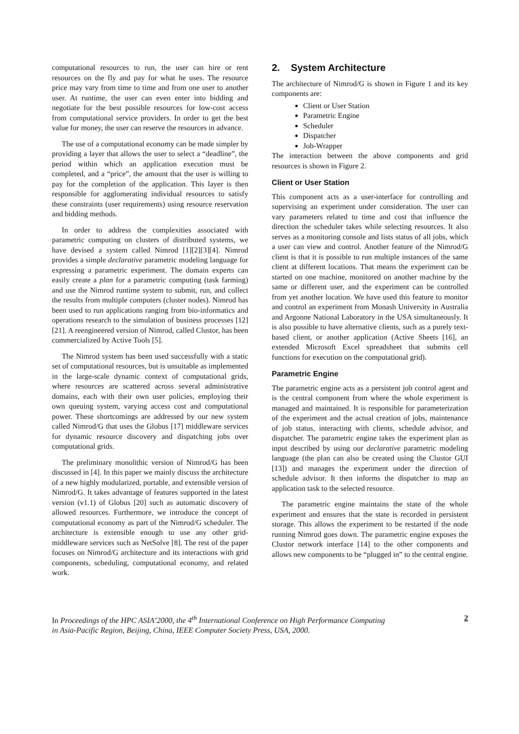computational resources to run, the user can hire or rent resources on the fly and pay for what he uses. The resource price may vary from time to time and from one user to another user. At runtime, the user can even enter into bidding and negotiate for the best possible resources for low-cost access from computational service providers. In order to get the best value for money, the user can reserve the resources in advance.
The use of a computational economy can be made simpler by providing a layer that allows the user to select a “deadline”, the period within which an application execution must be completed, and a “price”, the amount that the user is willing to pay for the completion of the application. This layer is then responsible for agglomerating individual resources to satisfy these constraints (user requirements) using resource reservation and bidding methods.
In order to address the complexities associated with parametric computing on clusters of distributed systems, we have devised a system called Nimrod [1][2][3][4]. Nimrod provides a simple declarative parametric modeling language for expressing a parametric experiment. The domain experts can easily create a plan for a parametric computing (task farming) and use the Nimrod runtime system to submit, run, and collect the results from multiple computers (cluster nodes). Nimrod has been used to run applications ranging from bio-informatics and operations research to the simulation of business processes [12][21]. A reengineered version of Nimrod, called Clustor, has been commercialized by Active Tools [5].
The Nimrod system has been used successfully with a static set of computational resources, but is unsuitable as implemented in the large-scale dynamic context of computational grids, where resources are scattered across several administrative domains, each with their own user policies, employing their own queuing system, varying access cost and computational power. These shortcomings are addressed by our new system called Nimrod/G that uses the Globus [17] middleware services for dynamic resource discovery and dispatching jobs over computational grids.
The preliminary monolithic version of Nimrod/G has been discussed in [4]. In this paper we mainly discuss the architecture of a new highly modularized, portable, and extensible version of Nimrod/G. It takes advantage of features supported in the latest version (v1.1) of Globus [20] such as automatic discovery of allowed resources. Furthermore, we introduce the concept of computational economy as part of the Nimrod/G scheduler. The architecture is extensible enough to use any other grid-middleware services such as NetSolve [8]. The rest of the paper focuses on Nimrod/G architecture and its interactions with grid components, scheduling, computational economy, and related work.
2. System Architecture
The architecture of Nimrod/G is shown in Figure 1 and its key components are:
Client or User Station
Parametric Engine
Scheduler
Dispatcher
Job-Wrapper
The interaction between the above components and grid resources is shown in Figure 2.
Client or User Station
This component acts as a user-interface for controlling and supervising an experiment under consideration. The user can vary parameters related to time and cost that influence the direction the scheduler takes while selecting resources. It also serves as a monitoring console and lists status of all jobs, which a user can view and control. Another feature of the Nimrod/G client is that it is possible to run multiple instances of the same client at different locations. That means the experiment can be started on one machine, monitored on another machine by the same or different user, and the experiment can be controlled from yet another location. We have used this feature to monitor and control an experiment from Monash University in Australia and Argonne National Laboratory in the USA simultaneously. It is also possible to have alternative clients, such as a purely text-based client, or another application (Active Sheets [16], an extended Microsoft Excel spreadsheet that submits cell functions for execution on the computational grid).
Parametric Engine
The parametric engine acts as a persistent job control agent and is the central component from where the whole experiment is managed and maintained. It is responsible for parameterization of the experiment and the actual creation of jobs, maintenance of job status, interacting with clients, schedule advisor, and dispatcher. The parametric engine takes the experiment plan as input described by using our declarative parametric modeling language (the plan can also be created using the Clustor GUI [13]) and manages the experiment under the direction of schedule advisor. It then informs the dispatcher to map an application task to the selected resource.
The parametric engine maintains the state of the whole experiment and ensures that the state is recorded in persistent storage. This allows the experiment to be restarted if the node running Nimrod goes down. The parametric engine exposes the Clustor network interface [14] to the other components and allows new components to be “plugged in” to the central engine.
In Proceedings of the HPC ASIA’2000, the 4<sup>th</sup> International Conference on High Performance Computing
in Asia-Pacific Region, Beijing, China, IEEE Computer Society Press, USA, 2000.
2